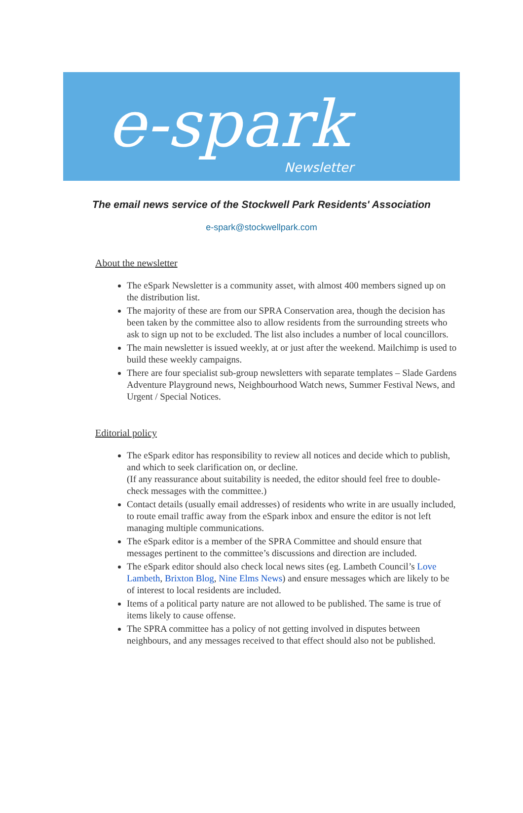e-spark Newsletter
The email news service of the Stockwell Park Residents' Association
e-spark@stockwellpark.com
About the newsletter
The eSpark Newsletter is a community asset, with almost 400 members signed up on the distribution list.
The majority of these are from our SPRA Conservation area, though the decision has been taken by the committee also to allow residents from the surrounding streets who ask to sign up not to be excluded. The list also includes a number of local councillors.
The main newsletter is issued weekly, at or just after the weekend. Mailchimp is used to build these weekly campaigns.
There are four specialist sub-group newsletters with separate templates – Slade Gardens Adventure Playground news, Neighbourhood Watch news, Summer Festival News, and Urgent / Special Notices.
Editorial policy
The eSpark editor has responsibility to review all notices and decide which to publish, and which to seek clarification on, or decline.
(If any reassurance about suitability is needed, the editor should feel free to double-check messages with the committee.)
Contact details (usually email addresses) of residents who write in are usually included, to route email traffic away from the eSpark inbox and ensure the editor is not left managing multiple communications.
The eSpark editor is a member of the SPRA Committee and should ensure that messages pertinent to the committee’s discussions and direction are included.
The eSpark editor should also check local news sites (eg. Lambeth Council’s Love Lambeth, Brixton Blog, Nine Elms News) and ensure messages which are likely to be of interest to local residents are included.
Items of a political party nature are not allowed to be published. The same is true of items likely to cause offense.
The SPRA committee has a policy of not getting involved in disputes between neighbours, and any messages received to that effect should also not be published.